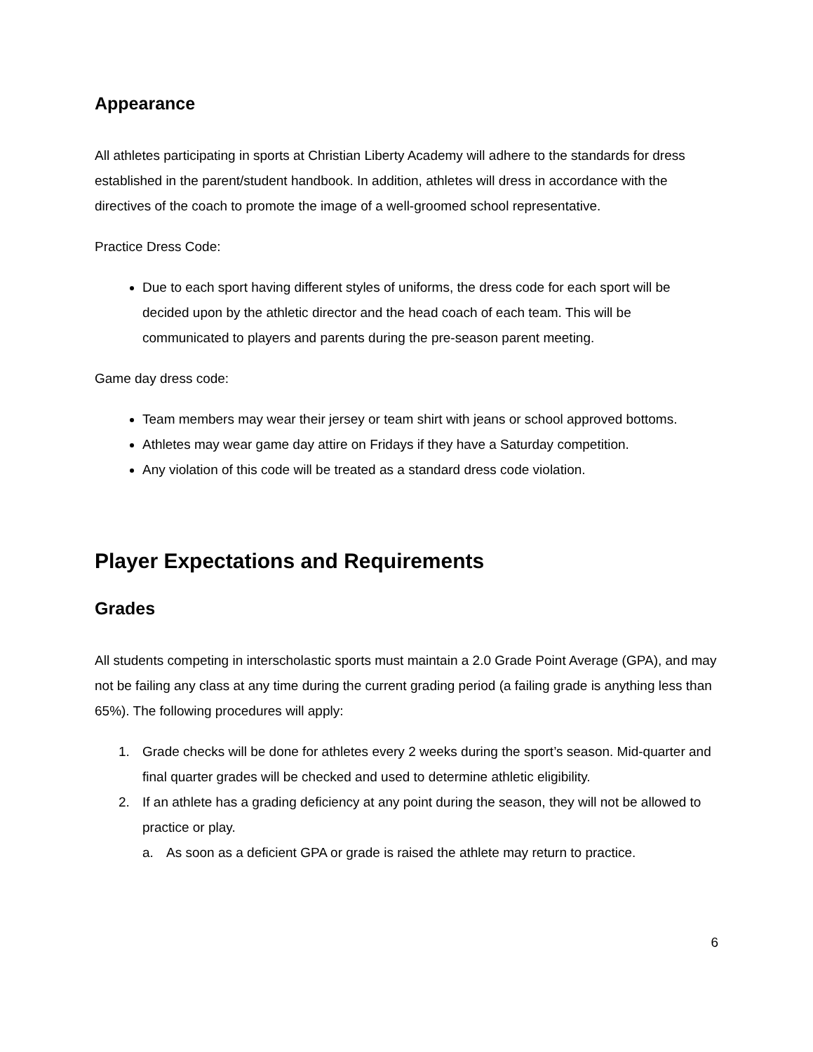Appearance
All athletes participating in sports at Christian Liberty Academy will adhere to the standards for dress established in the parent/student handbook. In addition, athletes will dress in accordance with the directives of the coach to promote the image of a well-groomed school representative.
Practice Dress Code:
Due to each sport having different styles of uniforms, the dress code for each sport will be decided upon by the athletic director and the head coach of each team. This will be communicated to players and parents during the pre-season parent meeting.
Game day dress code:
Team members may wear their jersey or team shirt with jeans or school approved bottoms.
Athletes may wear game day attire on Fridays if they have a Saturday competition.
Any violation of this code will be treated as a standard dress code violation.
Player Expectations and Requirements
Grades
All students competing in interscholastic sports must maintain a 2.0 Grade Point Average (GPA), and may not be failing any class at any time during the current grading period (a failing grade is anything less than 65%). The following procedures will apply:
1. Grade checks will be done for athletes every 2 weeks during the sport’s season. Mid-quarter and final quarter grades will be checked and used to determine athletic eligibility.
2. If an athlete has a grading deficiency at any point during the season, they will not be allowed to practice or play.
a. As soon as a deficient GPA or grade is raised the athlete may return to practice.
6